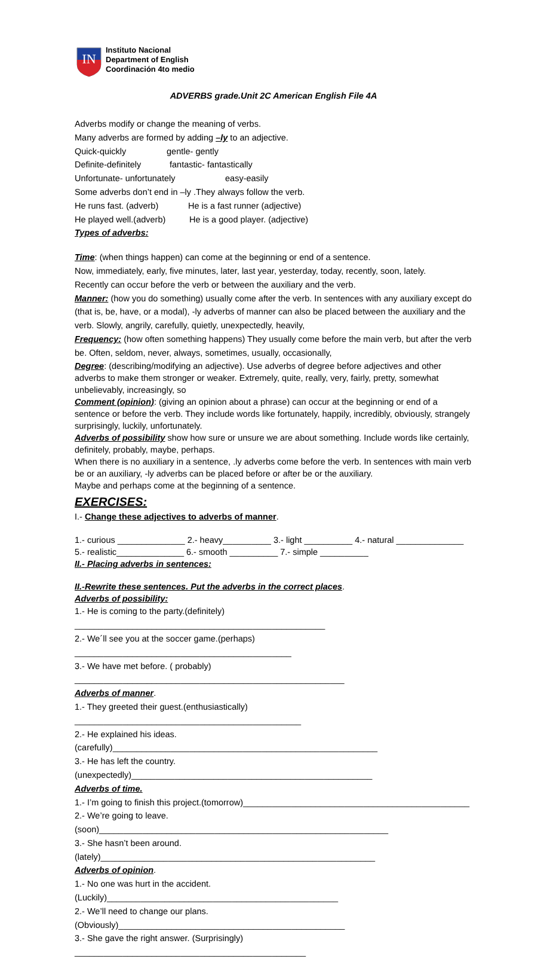IN
Instituto Nacional
Department of English
Coordinación 4to medio
ADVERBS grade.Unit 2C American English File 4A
Adverbs modify or change the meaning of verbs.
Many adverbs are formed by adding –ly to an adjective.
Quick-quickly gentle- gently
Definite-definitely fantastic- fantastically
Unfortunate- unfortunately easy-easily
Some adverbs don’t end in –ly .They always follow the verb.
He runs fast. (adverb) He is a fast runner (adjective)
He played well.(adverb) He is a good player. (adjective)
Types of adverbs:
Time: (when things happen) can come at the beginning or end of a sentence.
Now, immediately, early, five minutes, later, last year, yesterday, today, recently, soon, lately.
Recently can occur before the verb or between the auxiliary and the verb.
Manner: (how you do something) usually come after the verb. In sentences with any auxiliary except do (that is, be, have, or a modal), -ly adverbs of manner can also be placed between the auxiliary and the verb. Slowly, angrily, carefully, quietly, unexpectedly, heavily,
Frequency: (how often something happens) They usually come before the main verb, but after the verb be. Often, seldom, never, always, sometimes, usually, occasionally,
Degree: (describing/modifying an adjective). Use adverbs of degree before adjectives and other adverbs to make them stronger or weaker. Extremely, quite, really, very, fairly, pretty, somewhat unbelievably, increasingly, so
Comment (opinion): (giving an opinion about a phrase) can occur at the beginning or end of a sentence or before the verb. They include words like fortunately, happily, incredibly, obviously, strangely surprisingly, luckily, unfortunately.
Adverbs of possibility show how sure or unsure we are about something. Include words like certainly, definitely, probably, maybe, perhaps.
When there is no auxiliary in a sentence, .ly adverbs come before the verb. In sentences with main verb be or an auxiliary, -ly adverbs can be placed before or after be or the auxiliary.
Maybe and perhaps come at the beginning of a sentence.
EXERCISES:
I.- Change these adjectives to adverbs of manner.
1.- curious ______________ 2.- heavy__________ 3.- light __________ 4.- natural ______________
5.- realistic______________ 6.- smooth __________ 7.- simple __________
II.- Placing adverbs in sentences:
II.-Rewrite these sentences. Put the adverbs in the correct places.
Adverbs of possibility:
1.- He is coming to the party.(definitely) ____________________________________________________
2.- We´ll see you at the soccer game.(perhaps) _____________________________________________
3.- We have met before. ( probably) ________________________________________________________
Adverbs of manner.
1.- They greeted their guest.(enthusiastically) _______________________________________________
2.- He explained his ideas.(carefully)_______________________________________________________
3.- He has left the country.(unexpectedly)__________________________________________________
Adverbs of time.
1.- I’m going to finish this project.(tomorrow)_______________________________________________
2.- We’re going to leave.(soon)____________________________________________________________
3.- She hasn’t been around.(lately)_________________________________________________________
Adverbs of opinion.
1.- No one was hurt in the accident. (Luckily)________________________________________________
2.- We’ll need to change our plans. (Obviously)_______________________________________________
3.- She gave the right answer. (Surprisingly) ________________________________________________